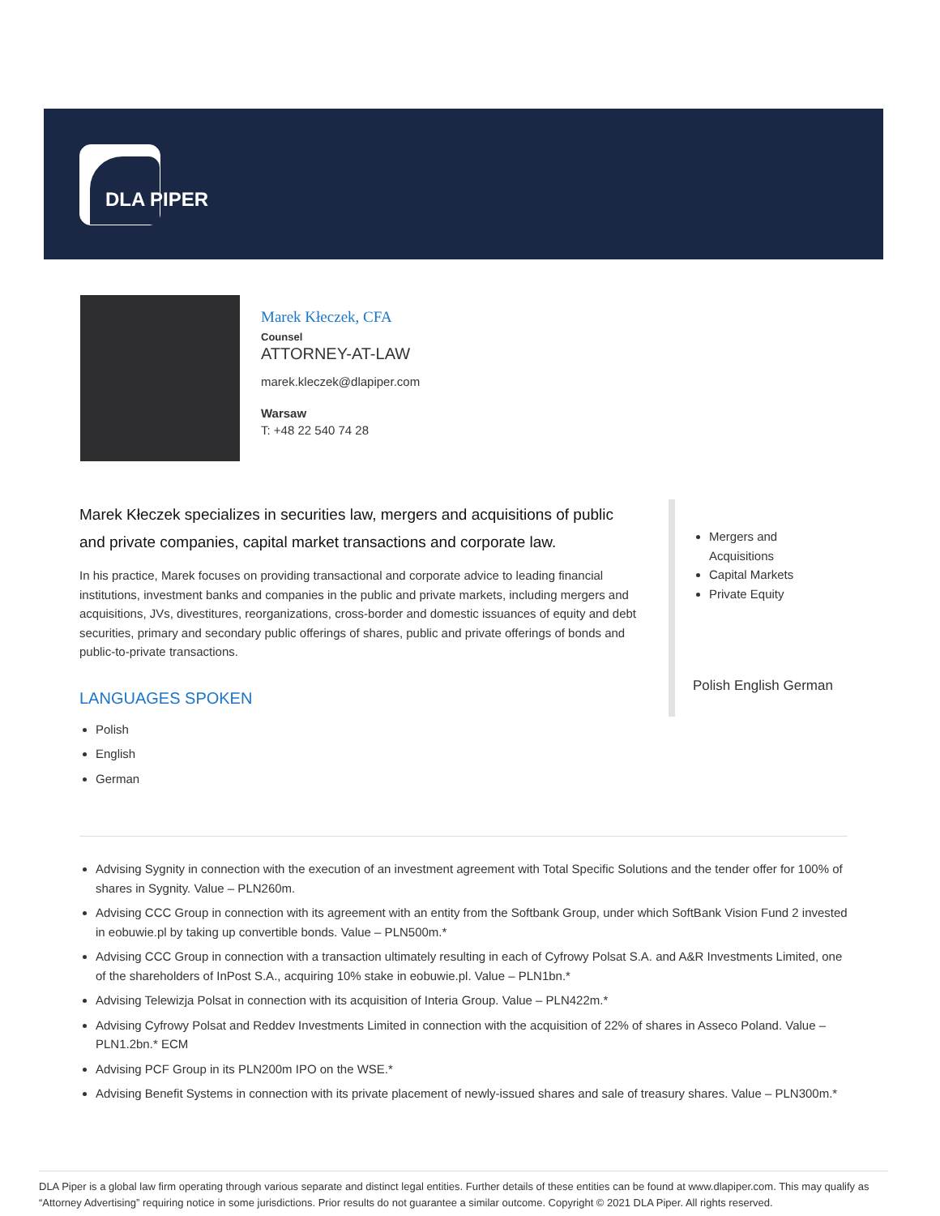DLA PIPER
Marek Kłeczek, CFA
Counsel
ATTORNEY-AT-LAW
marek.kleczek@dlapiper.com
Warsaw
T: +48 22 540 74 28
Marek Kłeczek specializes in securities law, mergers and acquisitions of public and private companies, capital market transactions and corporate law.
In his practice, Marek focuses on providing transactional and corporate advice to leading financial institutions, investment banks and companies in the public and private markets, including mergers and acquisitions, JVs, divestitures, reorganizations, cross-border and domestic issuances of equity and debt securities, primary and secondary public offerings of shares, public and private offerings of bonds and public-to-private transactions.
LANGUAGES SPOKEN
Polish
English
German
Mergers and Acquisitions
Capital Markets
Private Equity
Polish English German
Advising Sygnity in connection with the execution of an investment agreement with Total Specific Solutions and the tender offer for 100% of shares in Sygnity. Value – PLN260m.
Advising CCC Group in connection with its agreement with an entity from the Softbank Group, under which SoftBank Vision Fund 2 invested in eobuwie.pl by taking up convertible bonds. Value – PLN500m.*
Advising CCC Group in connection with a transaction ultimately resulting in each of Cyfrowy Polsat S.A. and A&R Investments Limited, one of the shareholders of InPost S.A., acquiring 10% stake in eobuwie.pl. Value – PLN1bn.*
Advising Telewizja Polsat in connection with its acquisition of Interia Group. Value – PLN422m.*
Advising Cyfrowy Polsat and Reddev Investments Limited in connection with the acquisition of 22% of shares in Asseco Poland. Value – PLN1.2bn.* ECM
Advising PCF Group in its PLN200m IPO on the WSE.*
Advising Benefit Systems in connection with its private placement of newly-issued shares and sale of treasury shares. Value – PLN300m.*
DLA Piper is a global law firm operating through various separate and distinct legal entities. Further details of these entities can be found at www.dlapiper.com. This may qualify as “Attorney Advertising” requiring notice in some jurisdictions. Prior results do not guarantee a similar outcome. Copyright © 2021 DLA Piper. All rights reserved.